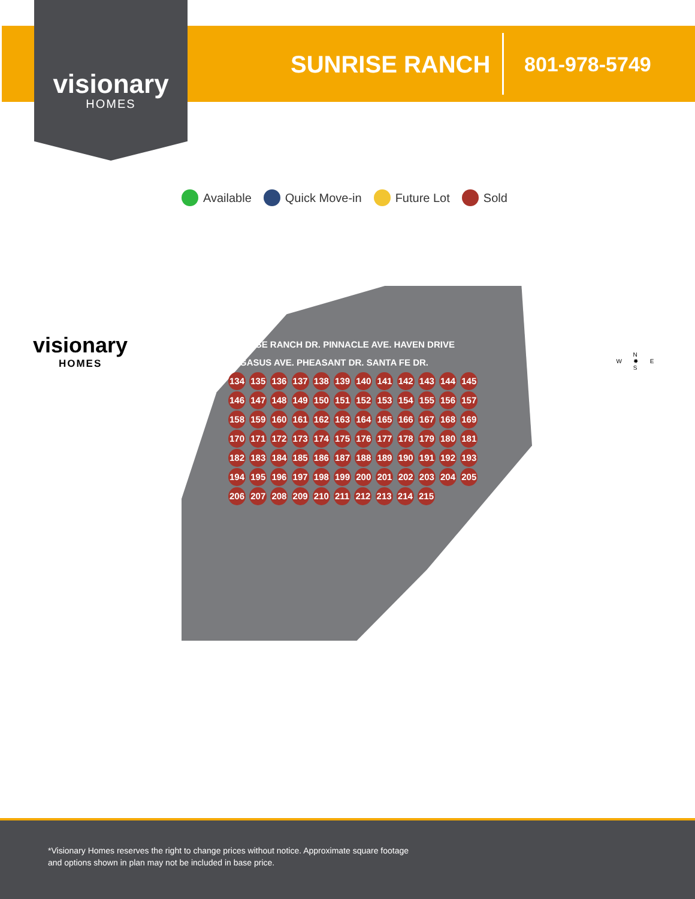visionary
HOMES
SUNRISE RANCH 801-978-5749
Available Quick Move-in Future Lot Sold
visionary
HOMES
SUNRISE RANCH DR. PINNACLE AVE. HAVEN DRIVE PEGASUS AVE. PHEASANT DR. SANTA FE DR.
134 135 136 137 138 139 140 141 142 143 144 145 146 147 148 149 150 151 152 153 154 155 156 157 158 159 160 161 162 163 164 165 166 167 168 169 170 171 172 173 174 175 176 177 178 179 180 181 182 183 184 185 186 187 188 189 190 191 192 193 194 195 196 197 198 199 200 201 202 203 204 205 206 207 208 209 210 211 212 213 214 215
N
W ✹ E
S
*Visionary Homes reserves the right to change prices without notice. Approximate square footage and options shown in plan may not be included in base price.